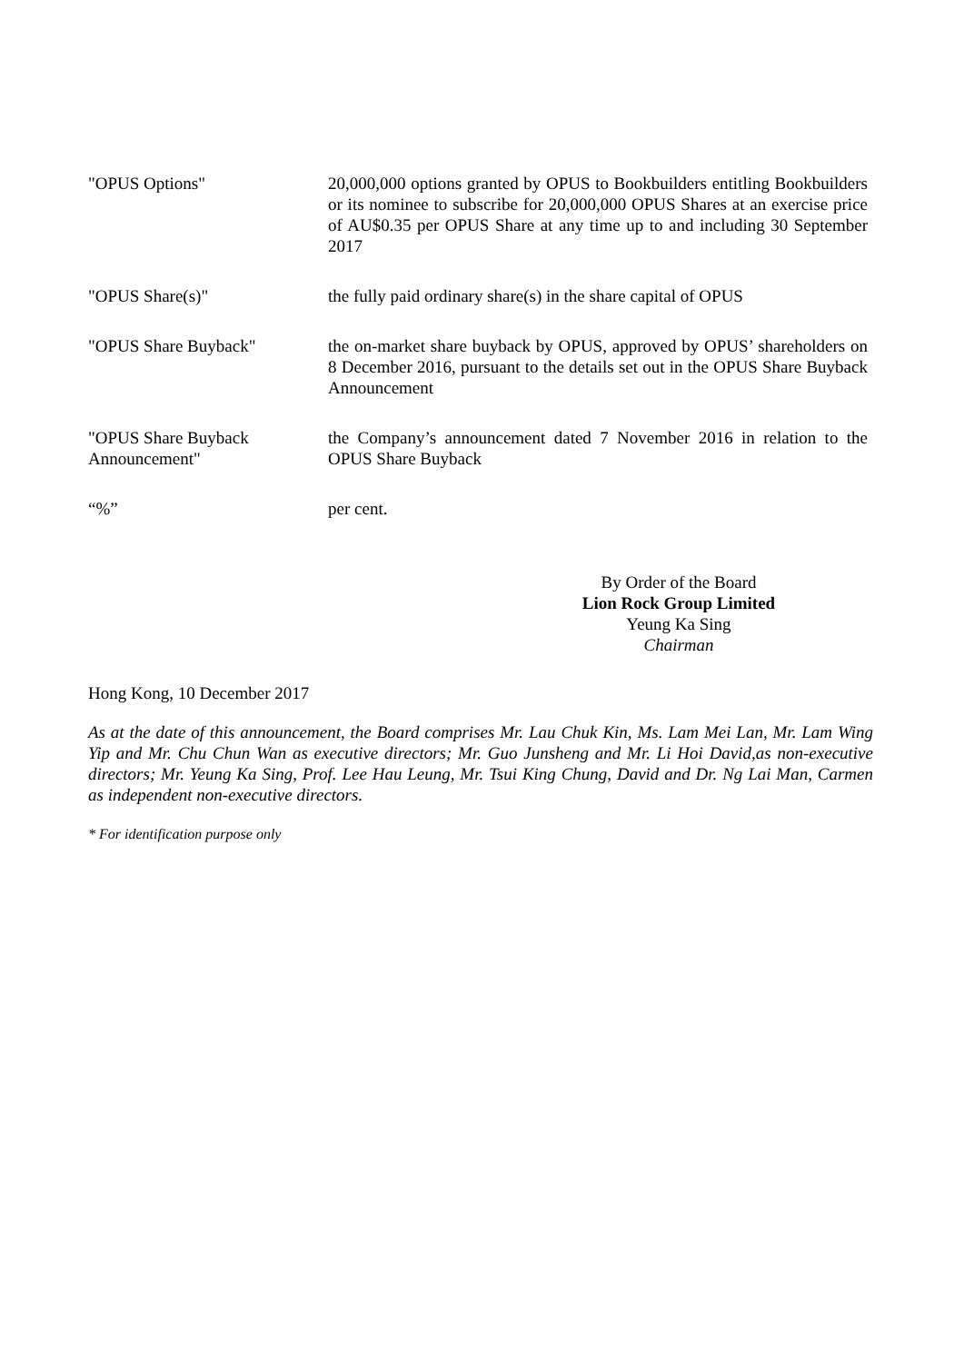"OPUS Options" 20,000,000 options granted by OPUS to Bookbuilders entitling Bookbuilders or its nominee to subscribe for 20,000,000 OPUS Shares at an exercise price of AU$0.35 per OPUS Share at any time up to and including 30 September 2017
"OPUS Share(s)" the fully paid ordinary share(s) in the share capital of OPUS
"OPUS Share Buyback" the on-market share buyback by OPUS, approved by OPUS’ shareholders on 8 December 2016, pursuant to the details set out in the OPUS Share Buyback Announcement
"OPUS Share Buyback Announcement"
the Company’s announcement dated 7 November 2016 in relation to the OPUS Share Buyback
“%” per cent.
By Order of the Board
Lion Rock Group Limited
Yeung Ka Sing
Chairman
Hong Kong, 10 December 2017
As at the date of this announcement, the Board comprises Mr. Lau Chuk Kin, Ms. Lam Mei Lan, Mr. Lam Wing Yip and Mr. Chu Chun Wan as executive directors; Mr. Guo Junsheng and Mr. Li Hoi David,as non-executive directors; Mr. Yeung Ka Sing, Prof. Lee Hau Leung, Mr. Tsui King Chung, David and Dr. Ng Lai Man, Carmen as independent non-executive directors.
* For identification purpose only